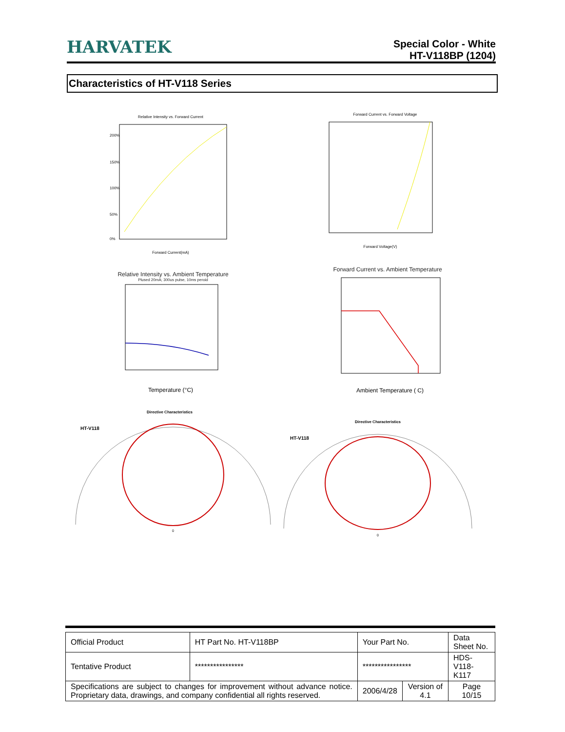HARVATEK
Special Color - White
HT-V118BP (1204)
Characteristics of HT-V118 Series
Relative Intensity vs. Forward Current
200%
150%
100%
50%
0%
Forward Current(mA)
Forward Current vs. Forward Voltage
Forward Voltage(V)
Relative Intensity vs. Ambient Temperature
Plused 20mA; 300us pulse, 10ms peroid
Temperature (°C)
Forward Current vs. Ambient Temperature
Ambient Temperature ( C)
Directive Characteristics
HT-V118
0
Directive Characteristics
HT-V118
0
| Official Product | HT Part No. HT-V118BP | Your Part No. | | Data Sheet No. |
| Tentative Product | **************** | **************** | | HDS-V118-K117 |
| Specifications are subject to changes for improvement without advance notice. Proprietary data, drawings, and company confidential all rights reserved. | | 2006/4/28 | Version of 4.1 | Page 10/15 |